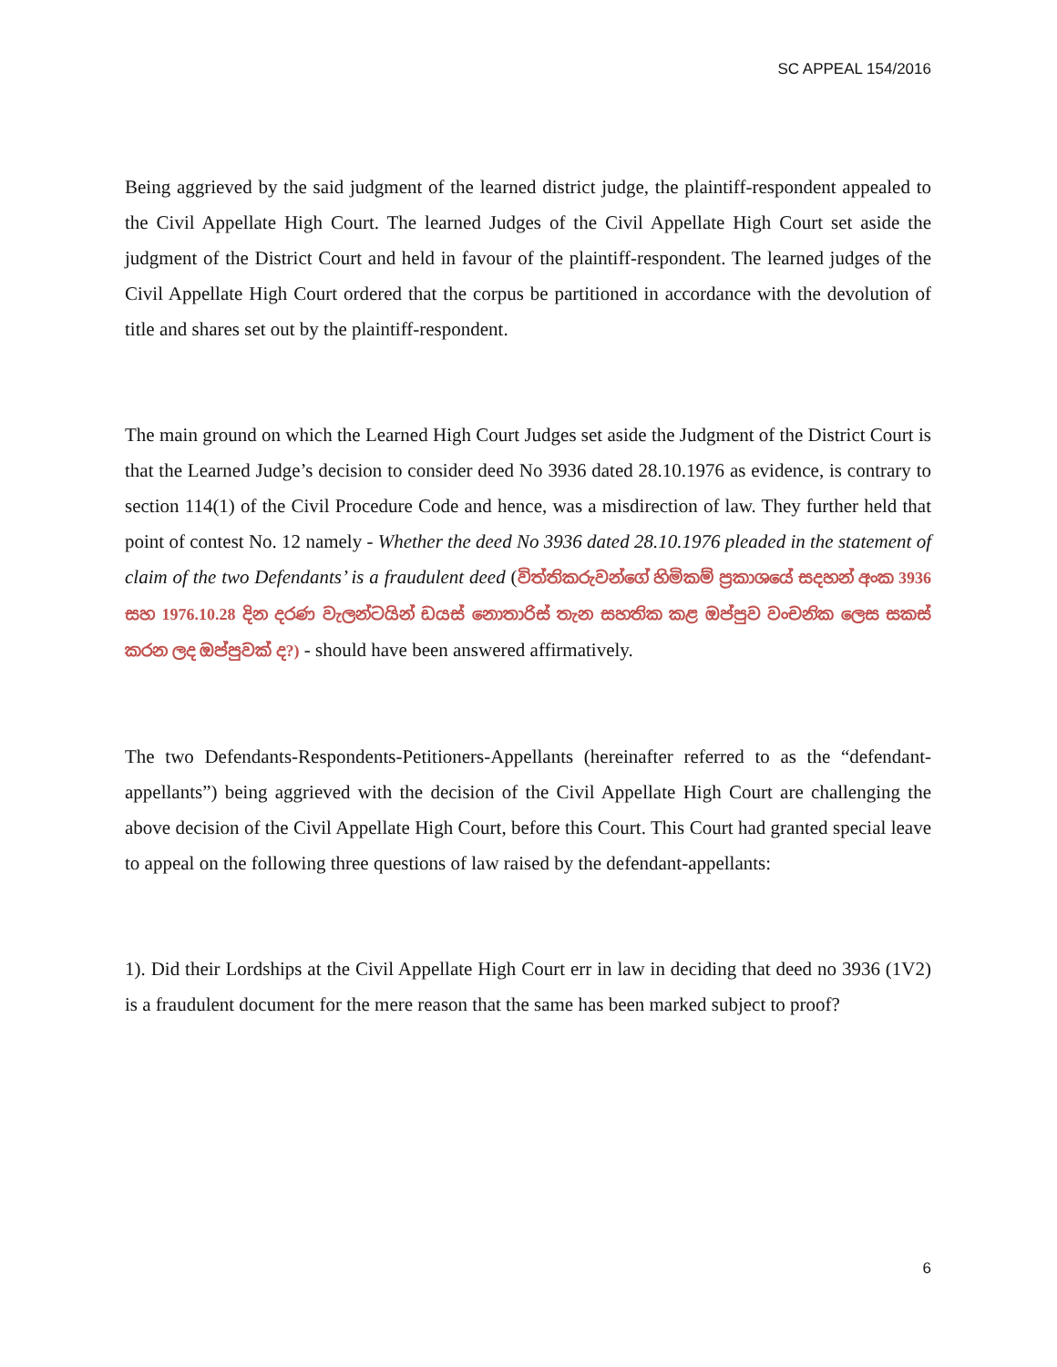SC APPEAL 154/2016
Being aggrieved by the said judgment of the learned district judge, the plaintiff-respondent appealed to the Civil Appellate High Court. The learned Judges of the Civil Appellate High Court set aside the judgment of the District Court and held in favour of the plaintiff-respondent. The learned judges of the Civil Appellate High Court ordered that the corpus be partitioned in accordance with the devolution of title and shares set out by the plaintiff-respondent.
The main ground on which the Learned High Court Judges set aside the Judgment of the District Court is that the Learned Judge’s decision to consider deed No 3936 dated 28.10.1976 as evidence, is contrary to section 114(1) of the Civil Procedure Code and hence, was a misdirection of law. They further held that point of contest No. 12 namely - Whether the deed No 3936 dated 28.10.1976 pleaded in the statement of claim of the two Defendants’ is a fraudulent deed (විත්තිකරුවන්ගේ හිමිකම් ප්‍රකාශයේ සදහන් අංක 3936 සහ 1976.10.28 දින දරණ වැලන්ටයින් ඩයස් නොතාරිස් තැන සහතික කළ ඔප්පුව වංචනික ලෙස සකස් කරන ලද ඔප්පුවක් ද?) - should have been answered affirmatively.
The two Defendants-Respondents-Petitioners-Appellants (hereinafter referred to as the “defendant-appellants”) being aggrieved with the decision of the Civil Appellate High Court are challenging the above decision of the Civil Appellate High Court, before this Court. This Court had granted special leave to appeal on the following three questions of law raised by the defendant-appellants:
1). Did their Lordships at the Civil Appellate High Court err in law in deciding that deed no 3936 (1V2) is a fraudulent document for the mere reason that the same has been marked subject to proof?
6